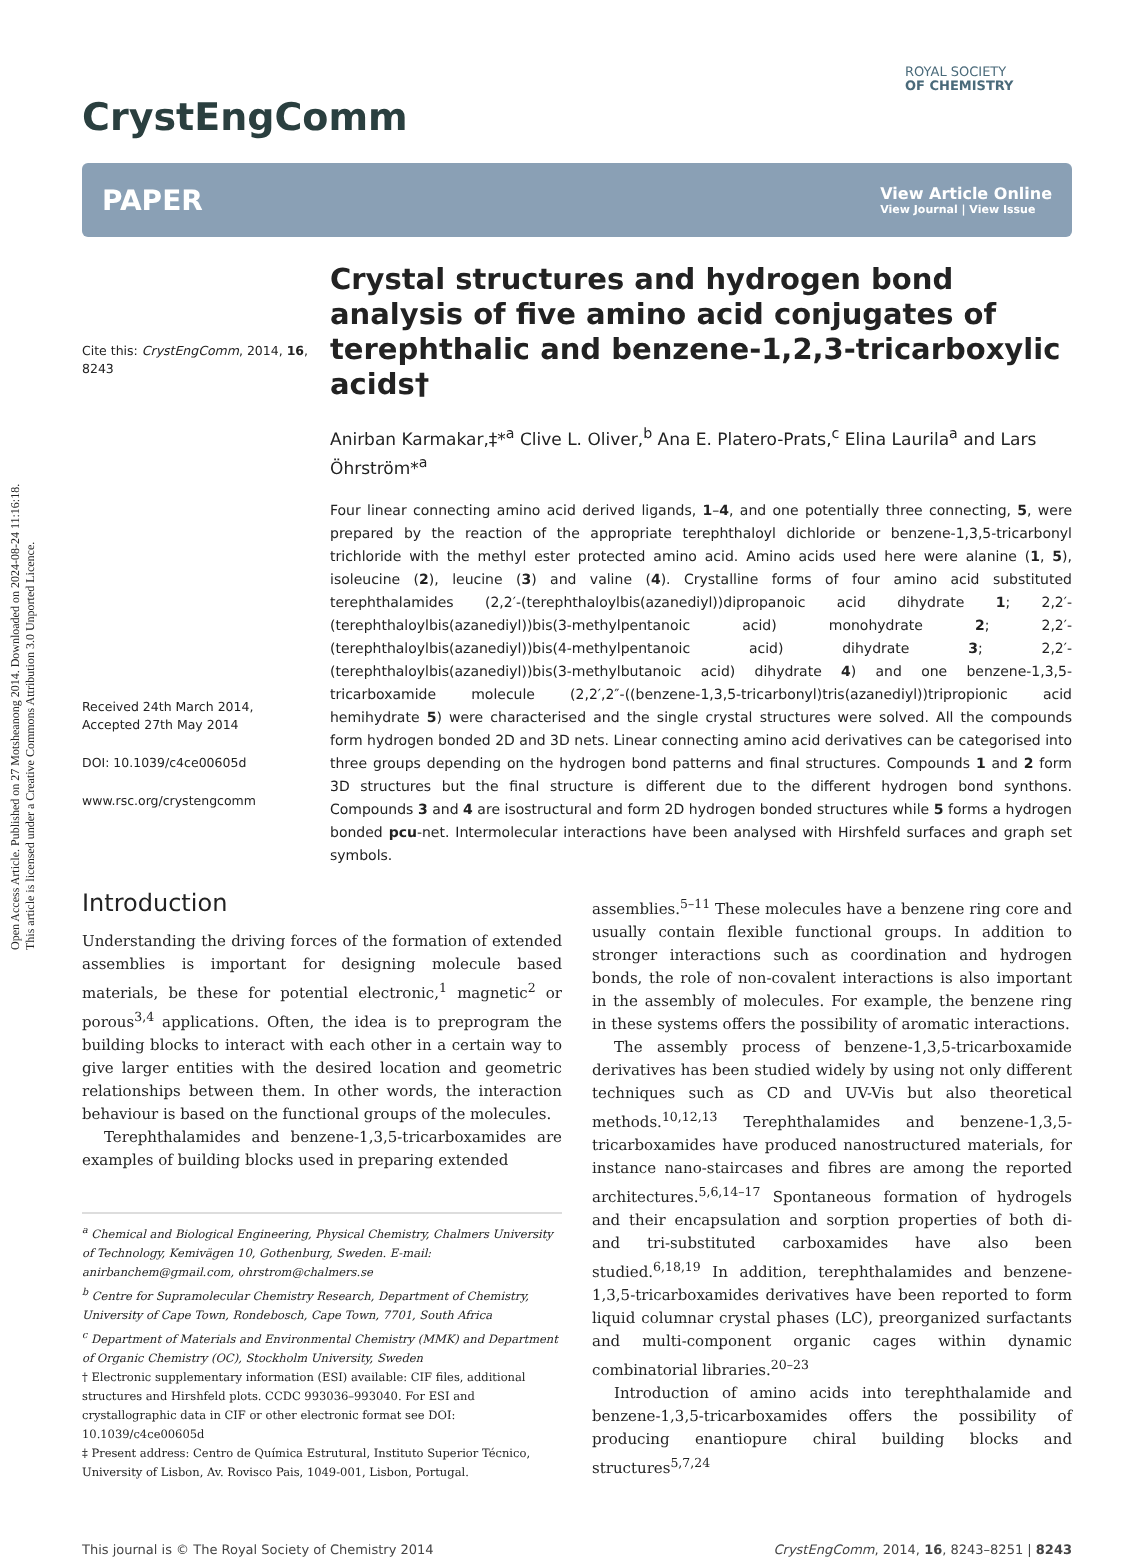Open Access Article. Published on 27 Motsheanong 2014. Downloaded on 2024-08-24 11:16:18.
This article is licensed under a Creative Commons Attribution 3.0 Unported Licence.
ROYAL SOCIETY
OF CHEMISTRY
CrystEngComm
PAPER View Article Online
View Journal | View Issue
Cite this: CrystEngComm, 2014, 16, 8243
Received 24th March 2014,
Accepted 27th May 2014
DOI: 10.1039/c4ce00605d
www.rsc.org/crystengcomm
Crystal structures and hydrogen bond analysis of five amino acid conjugates of terephthalic and benzene-1,2,3-tricarboxylic acids†
Anirban Karmakar,‡*<sup>a</sup> Clive L. Oliver,<sup>b</sup> Ana E. Platero-Prats,<sup>c</sup> Elina Laurila<sup>a</sup> and Lars Öhrström*<sup>a</sup>
Four linear connecting amino acid derived ligands, 1–4, and one potentially three connecting, 5, were prepared by the reaction of the appropriate terephthaloyl dichloride or benzene-1,3,5-tricarbonyl trichloride with the methyl ester protected amino acid. Amino acids used here were alanine (1, 5), isoleucine (2), leucine (3) and valine (4). Crystalline forms of four amino acid substituted terephthalamides (2,2′-(terephthaloylbis(azanediyl))dipropanoic acid dihydrate 1; 2,2′-(terephthaloylbis(azanediyl))bis(3-methylpentanoic acid) monohydrate 2; 2,2′-(terephthaloylbis(azanediyl))bis(4-methylpentanoic acid) dihydrate 3; 2,2′-(terephthaloylbis(azanediyl))bis(3-methylbutanoic acid) dihydrate 4) and one benzene-1,3,5-tricarboxamide molecule (2,2′,2″-((benzene-1,3,5-tricarbonyl)tris(azanediyl))tripropionic acid hemihydrate 5) were characterised and the single crystal structures were solved. All the compounds form hydrogen bonded 2D and 3D nets. Linear connecting amino acid derivatives can be categorised into three groups depending on the hydrogen bond patterns and final structures. Compounds 1 and 2 form 3D structures but the final structure is different due to the different hydrogen bond synthons. Compounds 3 and 4 are isostructural and form 2D hydrogen bonded structures while 5 forms a hydrogen bonded pcu-net. Intermolecular interactions have been analysed with Hirshfeld surfaces and graph set symbols.
Introduction
Understanding the driving forces of the formation of extended assemblies is important for designing molecule based materials, be these for potential electronic,<sup>1</sup> magnetic<sup>2</sup> or porous<sup>3,4</sup> applications. Often, the idea is to preprogram the building blocks to interact with each other in a certain way to give larger entities with the desired location and geometric relationships between them. In other words, the interaction behaviour is based on the functional groups of the molecules.
Terephthalamides and benzene-1,3,5-tricarboxamides are examples of building blocks used in preparing extended
<sup>a</sup> Chemical and Biological Engineering, Physical Chemistry, Chalmers University of Technology, Kemivägen 10, Gothenburg, Sweden. E-mail: anirbanchem@gmail.com, ohrstrom@chalmers.se
<sup>b</sup> Centre for Supramolecular Chemistry Research, Department of Chemistry, University of Cape Town, Rondebosch, Cape Town, 7701, South Africa
<sup>c</sup> Department of Materials and Environmental Chemistry (MMK) and Department of Organic Chemistry (OC), Stockholm University, Sweden
† Electronic supplementary information (ESI) available: CIF files, additional structures and Hirshfeld plots. CCDC 993036–993040. For ESI and crystallographic data in CIF or other electronic format see DOI: 10.1039/c4ce00605d
‡ Present address: Centro de Química Estrutural, Instituto Superior Técnico, University of Lisbon, Av. Rovisco Pais, 1049-001, Lisbon, Portugal.
assemblies.<sup>5–11</sup> These molecules have a benzene ring core and usually contain flexible functional groups. In addition to stronger interactions such as coordination and hydrogen bonds, the role of non-covalent interactions is also important in the assembly of molecules. For example, the benzene ring in these systems offers the possibility of aromatic interactions.
The assembly process of benzene-1,3,5-tricarboxamide derivatives has been studied widely by using not only different techniques such as CD and UV-Vis but also theoretical methods.<sup>10,12,13</sup> Terephthalamides and benzene-1,3,5-tricarboxamides have produced nanostructured materials, for instance nano-staircases and fibres are among the reported architectures.<sup>5,6,14–17</sup> Spontaneous formation of hydrogels and their encapsulation and sorption properties of both di- and tri-substituted carboxamides have also been studied.<sup>6,18,19</sup> In addition, terephthalamides and benzene-1,3,5-tricarboxamides derivatives have been reported to form liquid columnar crystal phases (LC), preorganized surfactants and multi-component organic cages within dynamic combinatorial libraries.<sup>20–23</sup>
Introduction of amino acids into terephthalamide and benzene-1,3,5-tricarboxamides offers the possibility of producing enantiopure chiral building blocks and structures<sup>5,7,24</sup>
This journal is © The Royal Society of Chemistry 2014 CrystEngComm, 2014, 16, 8243–8251 | 8243